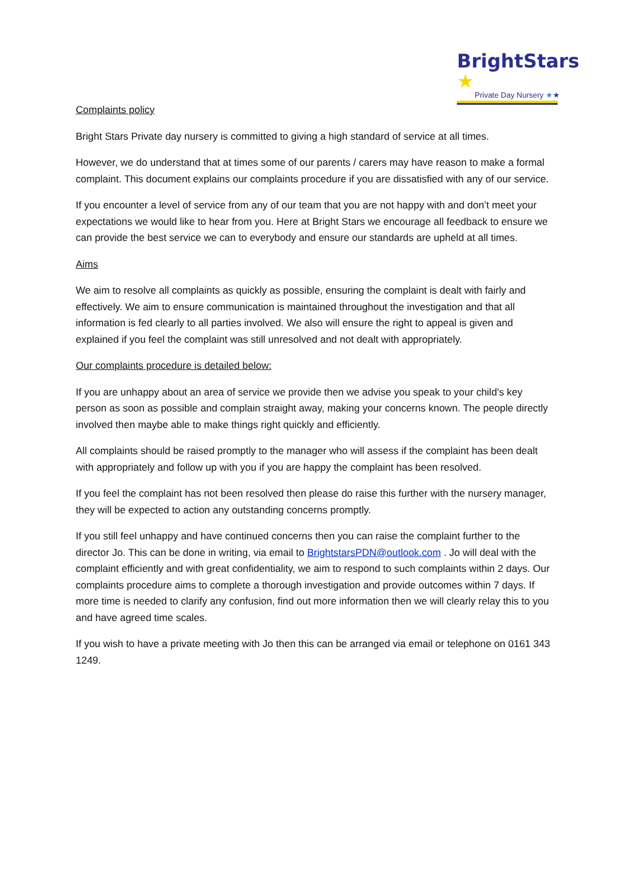BrightStars ★
Private Day Nursery ★★
Complaints policy
Bright Stars Private day nursery is committed to giving a high standard of service at all times.
However, we do understand that at times some of our parents / carers may have reason to make a formal complaint. This document explains our complaints procedure if you are dissatisfied with any of our service.
If you encounter a level of service from any of our team that you are not happy with and don’t meet your expectations we would like to hear from you. Here at Bright Stars we encourage all feedback to ensure we can provide the best service we can to everybody and ensure our standards are upheld at all times.
Aims
We aim to resolve all complaints as quickly as possible, ensuring the complaint is dealt with fairly and effectively. We aim to ensure communication is maintained throughout the investigation and that all information is fed clearly to all parties involved. We also will ensure the right to appeal is given and explained if you feel the complaint was still unresolved and not dealt with appropriately.
Our complaints procedure is detailed below:
If you are unhappy about an area of service we provide then we advise you speak to your child’s key person as soon as possible and complain straight away, making your concerns known. The people directly involved then maybe able to make things right quickly and efficiently.
All complaints should be raised promptly to the manager who will assess if the complaint has been dealt with appropriately and follow up with you if you are happy the complaint has been resolved.
If you feel the complaint has not been resolved then please do raise this further with the nursery manager, they will be expected to action any outstanding concerns promptly.
If you still feel unhappy and have continued concerns then you can raise the complaint further to the director Jo. This can be done in writing, via email to BrightstarsPDN@outlook.com . Jo will deal with the complaint efficiently and with great confidentiality, we aim to respond to such complaints within 2 days. Our complaints procedure aims to complete a thorough investigation and provide outcomes within 7 days. If more time is needed to clarify any confusion, find out more information then we will clearly relay this to you and have agreed time scales.
If you wish to have a private meeting with Jo then this can be arranged via email or telephone on 0161 343 1249.